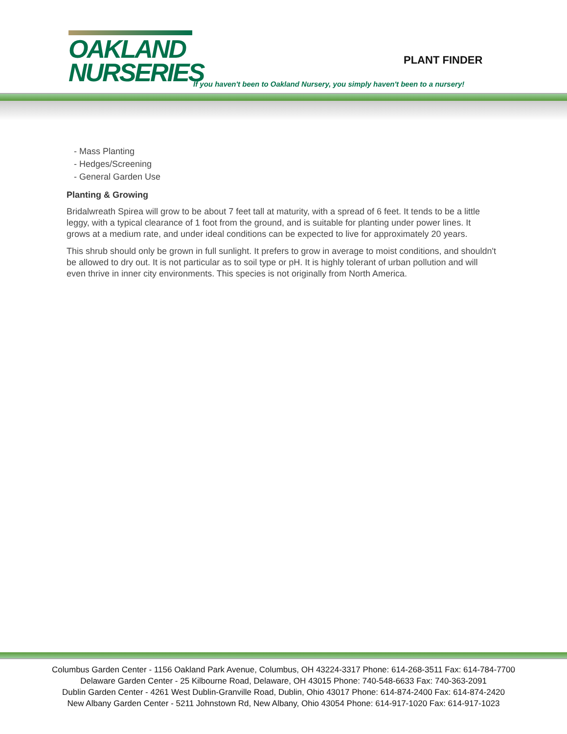OAKLAND
NURSERIES
PLANT FINDER
If you haven't been to Oakland Nursery, you simply haven't been to a nursery!
- Mass Planting
- Hedges/Screening
- General Garden Use
Planting & Growing
Bridalwreath Spirea will grow to be about 7 feet tall at maturity, with a spread of 6 feet. It tends to be a little leggy, with a typical clearance of 1 foot from the ground, and is suitable for planting under power lines. It grows at a medium rate, and under ideal conditions can be expected to live for approximately 20 years.
This shrub should only be grown in full sunlight. It prefers to grow in average to moist conditions, and shouldn't be allowed to dry out. It is not particular as to soil type or pH. It is highly tolerant of urban pollution and will even thrive in inner city environments. This species is not originally from North America.
Columbus Garden Center - 1156 Oakland Park Avenue, Columbus, OH 43224-3317 Phone: 614-268-3511 Fax: 614-784-7700
Delaware Garden Center - 25 Kilbourne Road, Delaware, OH 43015 Phone: 740-548-6633 Fax: 740-363-2091
Dublin Garden Center - 4261 West Dublin-Granville Road, Dublin, Ohio 43017 Phone: 614-874-2400 Fax: 614-874-2420
New Albany Garden Center - 5211 Johnstown Rd, New Albany, Ohio 43054 Phone: 614-917-1020 Fax: 614-917-1023